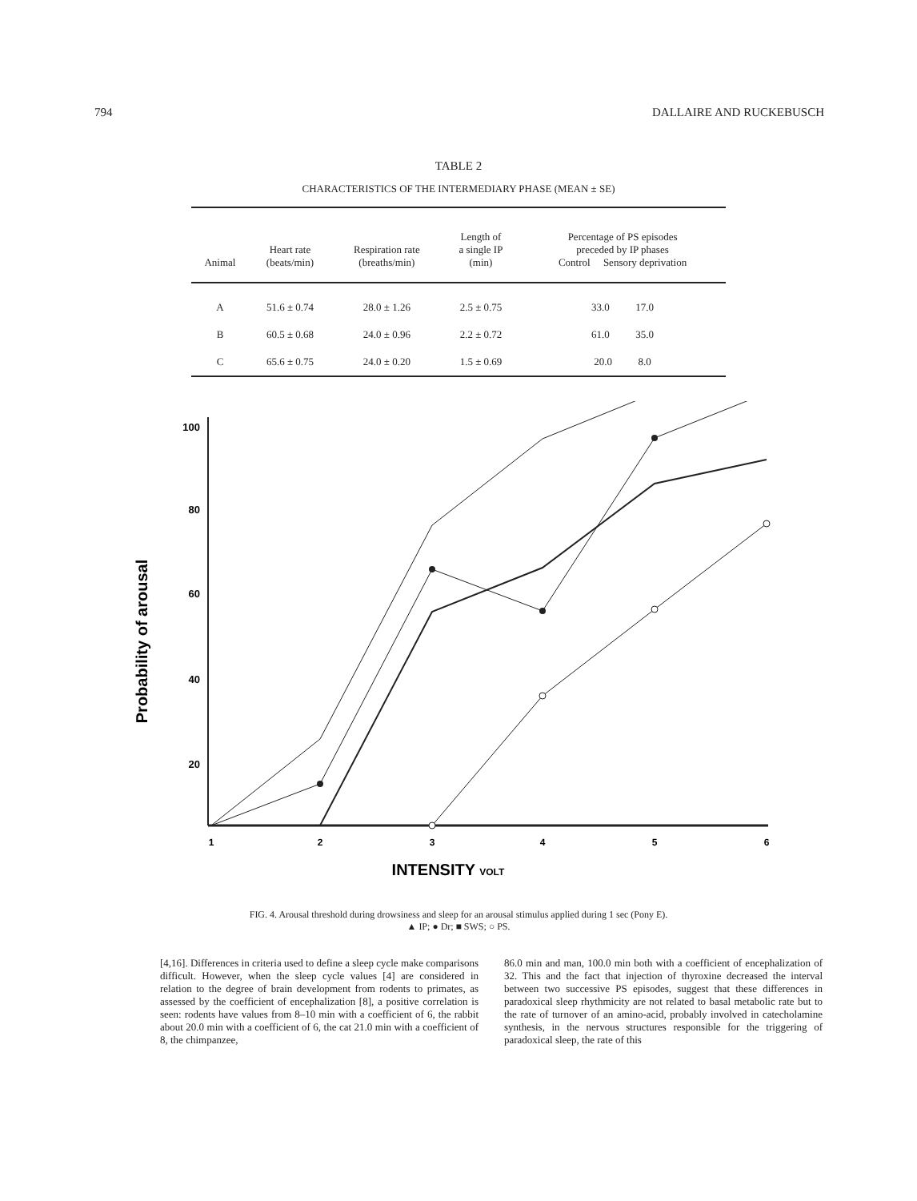794 DALLAIRE AND RUCKEBUSCH
TABLE 2
CHARACTERISTICS OF THE INTERMEDIARY PHASE (MEAN ± SE)
| Animal | Heart rate (beats/min) | Respiration rate (breaths/min) | Length of a single IP (min) | Percentage of PS episodes preceded by IP phases Control Sensory deprivation |
| --- | --- | --- | --- | --- |
| A | 51.6 ± 0.74 | 28.0 ± 1.26 | 2.5 ± 0.75 | 33.0 17.0 |
| B | 60.5 ± 0.68 | 24.0 ± 0.96 | 2.2 ± 0.72 | 61.0 35.0 |
| C | 65.6 ± 0.75 | 24.0 ± 0.20 | 1.5 ± 0.69 | 20.0 8.0 |
Probability of arousal
100
80
60
40
20
1
2
3
4
5
6
INTENSITY VOLT
FIG. 4. Arousal threshold during drowsiness and sleep for an arousal stimulus applied during 1 sec (Pony E).
▲ IP; ● Dr; ■ SWS; ○ PS.
[4,16]. Differences in criteria used to define a sleep cycle make comparisons difficult. However, when the sleep cycle values [4] are considered in relation to the degree of brain development from rodents to primates, as assessed by the coefficient of encephalization [8], a positive correlation is seen: rodents have values from 8–10 min with a coefficient of 6, the rabbit about 20.0 min with a coefficient of 6, the cat 21.0 min with a coefficient of 8, the chimpanzee,
86.0 min and man, 100.0 min both with a coefficient of encephalization of 32. This and the fact that injection of thyroxine decreased the interval between two successive PS episodes, suggest that these differences in paradoxical sleep rhythmicity are not related to basal metabolic rate but to the rate of turnover of an amino-acid, probably involved in catecholamine synthesis, in the nervous structures responsible for the triggering of paradoxical sleep, the rate of this